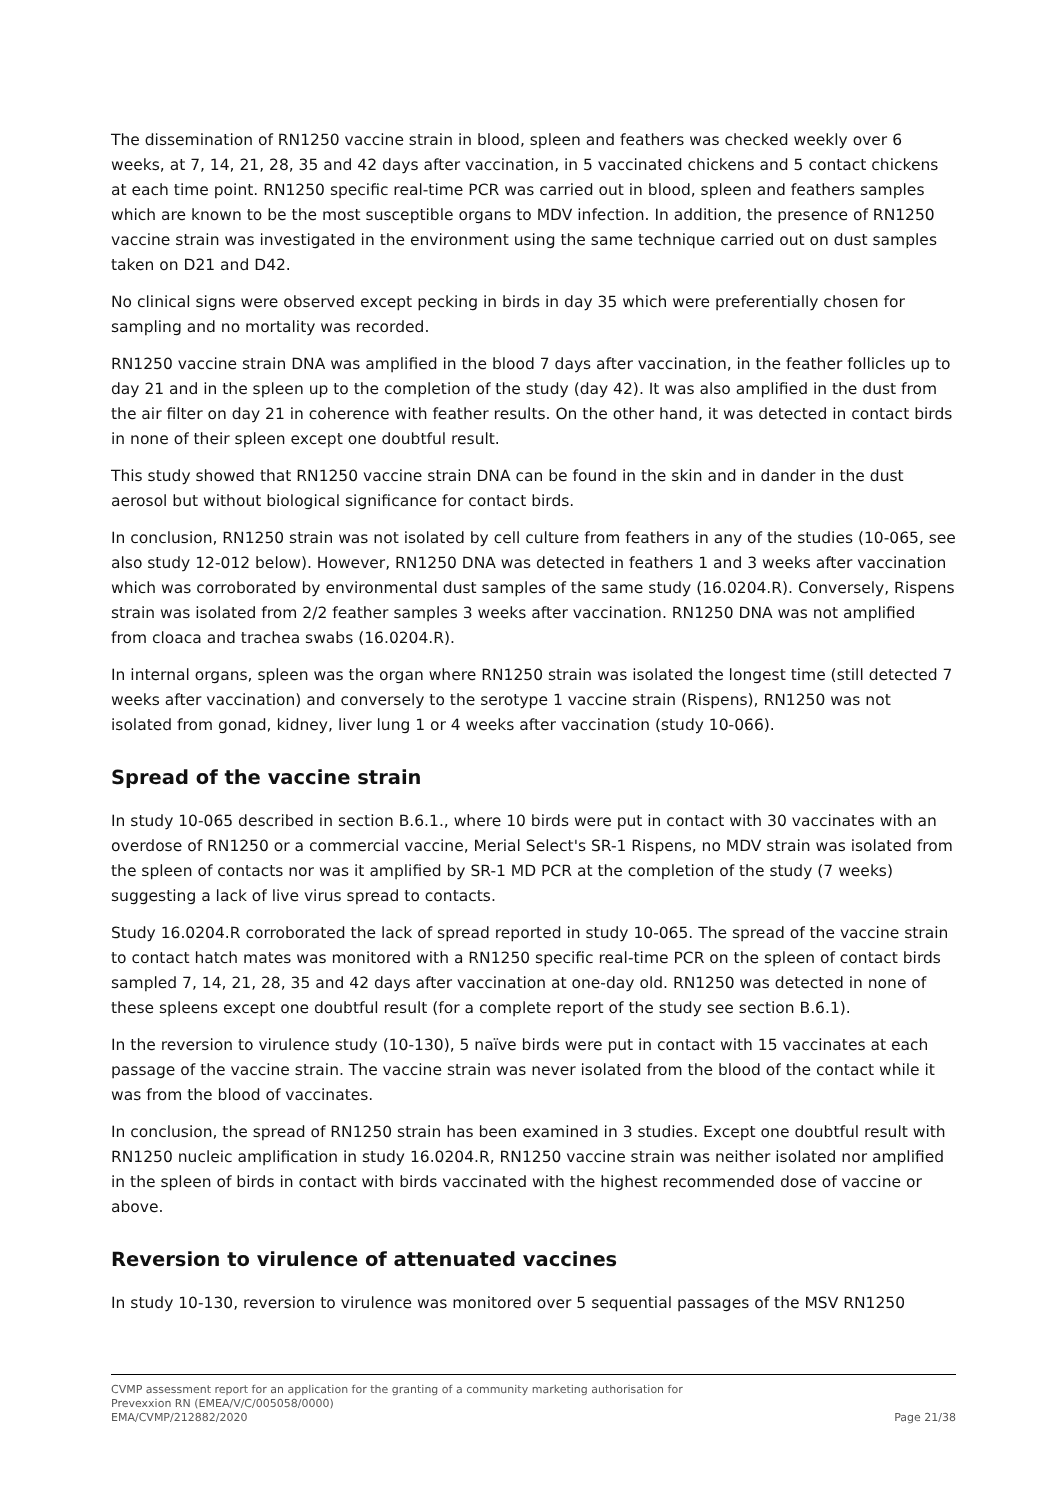The dissemination of RN1250 vaccine strain in blood, spleen and feathers was checked weekly over 6 weeks, at 7, 14, 21, 28, 35 and 42 days after vaccination, in 5 vaccinated chickens and 5 contact chickens at each time point. RN1250 specific real-time PCR was carried out in blood, spleen and feathers samples which are known to be the most susceptible organs to MDV infection. In addition, the presence of RN1250 vaccine strain was investigated in the environment using the same technique carried out on dust samples taken on D21 and D42.
No clinical signs were observed except pecking in birds in day 35 which were preferentially chosen for sampling and no mortality was recorded.
RN1250 vaccine strain DNA was amplified in the blood 7 days after vaccination, in the feather follicles up to day 21 and in the spleen up to the completion of the study (day 42). It was also amplified in the dust from the air filter on day 21 in coherence with feather results. On the other hand, it was detected in contact birds in none of their spleen except one doubtful result.
This study showed that RN1250 vaccine strain DNA can be found in the skin and in dander in the dust aerosol but without biological significance for contact birds.
In conclusion, RN1250 strain was not isolated by cell culture from feathers in any of the studies (10-065, see also study 12-012 below). However, RN1250 DNA was detected in feathers 1 and 3 weeks after vaccination which was corroborated by environmental dust samples of the same study (16.0204.R). Conversely, Rispens strain was isolated from 2/2 feather samples 3 weeks after vaccination. RN1250 DNA was not amplified from cloaca and trachea swabs (16.0204.R).
In internal organs, spleen was the organ where RN1250 strain was isolated the longest time (still detected 7 weeks after vaccination) and conversely to the serotype 1 vaccine strain (Rispens), RN1250 was not isolated from gonad, kidney, liver lung 1 or 4 weeks after vaccination (study 10-066).
Spread of the vaccine strain
In study 10-065 described in section B.6.1., where 10 birds were put in contact with 30 vaccinates with an overdose of RN1250 or a commercial vaccine, Merial Select's SR-1 Rispens, no MDV strain was isolated from the spleen of contacts nor was it amplified by SR-1 MD PCR at the completion of the study (7 weeks) suggesting a lack of live virus spread to contacts.
Study 16.0204.R corroborated the lack of spread reported in study 10-065. The spread of the vaccine strain to contact hatch mates was monitored with a RN1250 specific real-time PCR on the spleen of contact birds sampled 7, 14, 21, 28, 35 and 42 days after vaccination at one-day old. RN1250 was detected in none of these spleens except one doubtful result (for a complete report of the study see section B.6.1).
In the reversion to virulence study (10-130), 5 naïve birds were put in contact with 15 vaccinates at each passage of the vaccine strain. The vaccine strain was never isolated from the blood of the contact while it was from the blood of vaccinates.
In conclusion, the spread of RN1250 strain has been examined in 3 studies. Except one doubtful result with RN1250 nucleic amplification in study 16.0204.R, RN1250 vaccine strain was neither isolated nor amplified in the spleen of birds in contact with birds vaccinated with the highest recommended dose of vaccine or above.
Reversion to virulence of attenuated vaccines
In study 10-130, reversion to virulence was monitored over 5 sequential passages of the MSV RN1250
CVMP assessment report for an application for the granting of a community marketing authorisation for
Prevexxion RN (EMEA/V/C/005058/0000)
EMA/CVMP/212882/2020 Page 21/38